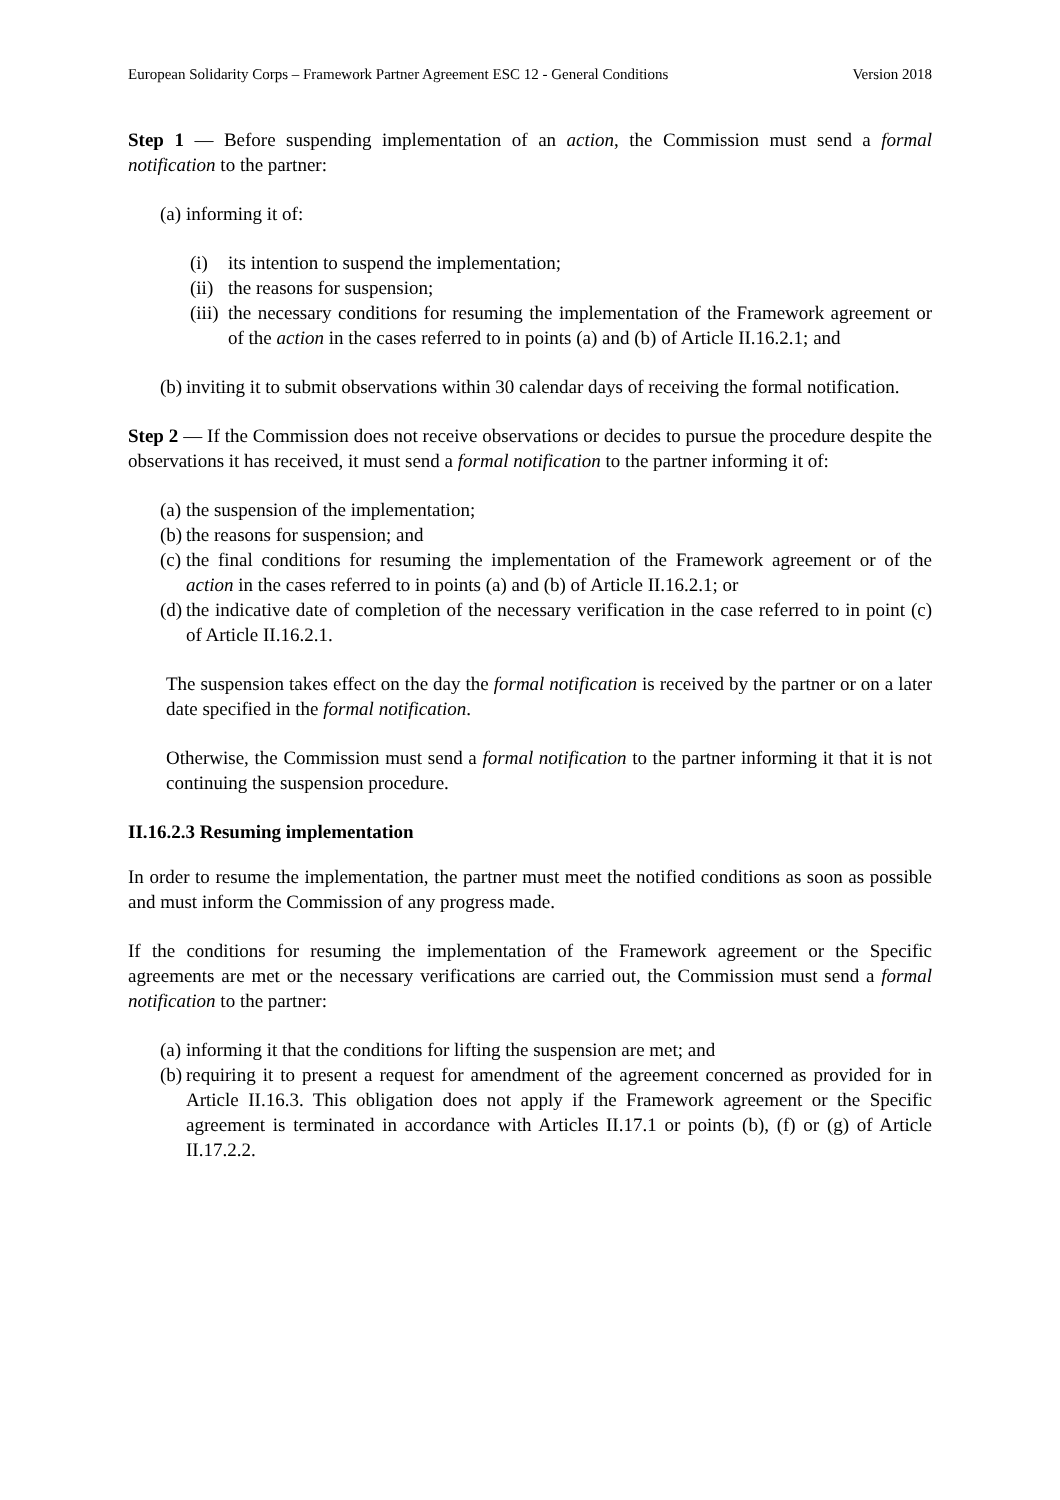European Solidarity Corps – Framework Partner Agreement ESC 12 - General Conditions Version 2018
Step 1 — Before suspending implementation of an action, the Commission must send a formal notification to the partner:
(a) informing it of:
(i) its intention to suspend the implementation;
(ii) the reasons for suspension;
(iii) the necessary conditions for resuming the implementation of the Framework agreement or of the action in the cases referred to in points (a) and (b) of Article II.16.2.1; and
(b) inviting it to submit observations within 30 calendar days of receiving the formal notification.
Step 2 — If the Commission does not receive observations or decides to pursue the procedure despite the observations it has received, it must send a formal notification to the partner informing it of:
(a) the suspension of the implementation;
(b) the reasons for suspension; and
(c) the final conditions for resuming the implementation of the Framework agreement or of the action in the cases referred to in points (a) and (b) of Article II.16.2.1; or
(d) the indicative date of completion of the necessary verification in the case referred to in point (c) of Article II.16.2.1.
The suspension takes effect on the day the formal notification is received by the partner or on a later date specified in the formal notification.
Otherwise, the Commission must send a formal notification to the partner informing it that it is not continuing the suspension procedure.
II.16.2.3 Resuming implementation
In order to resume the implementation, the partner must meet the notified conditions as soon as possible and must inform the Commission of any progress made.
If the conditions for resuming the implementation of the Framework agreement or the Specific agreements are met or the necessary verifications are carried out, the Commission must send a formal notification to the partner:
(a) informing it that the conditions for lifting the suspension are met; and
(b) requiring it to present a request for amendment of the agreement concerned as provided for in Article II.16.3. This obligation does not apply if the Framework agreement or the Specific agreement is terminated in accordance with Articles II.17.1 or points (b), (f) or (g) of Article II.17.2.2.